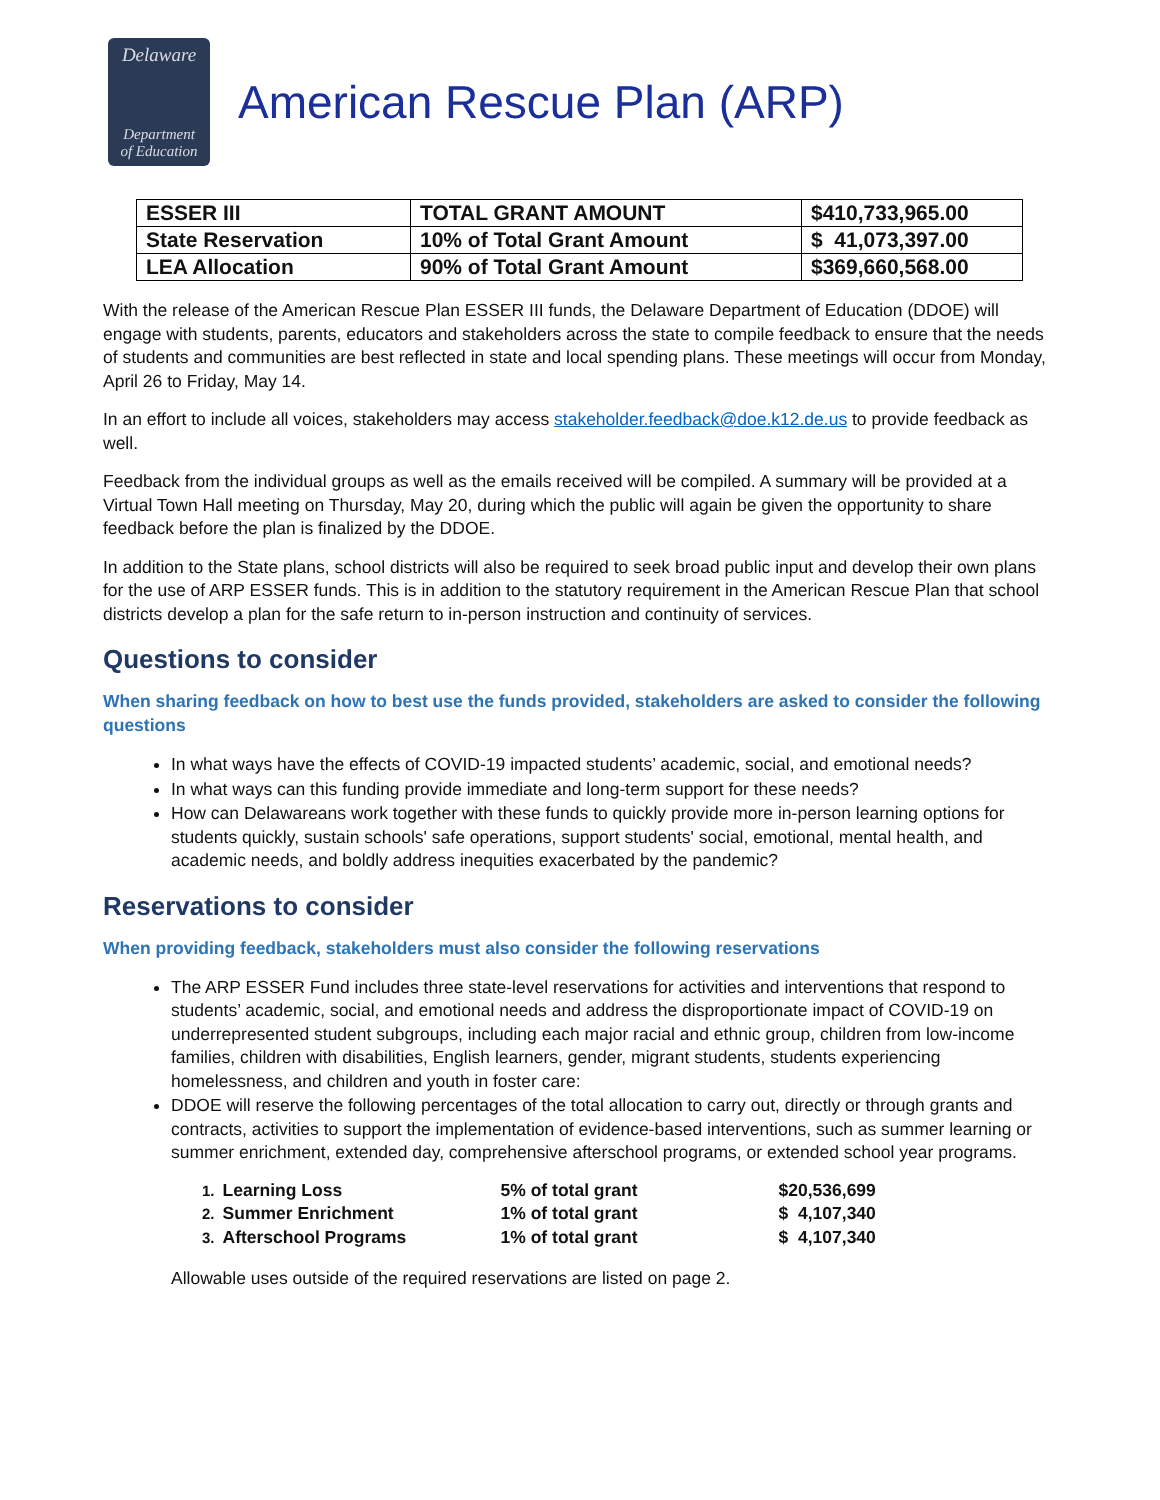Delaware
Department
of Education
American Rescue Plan (ARP)
| ESSER III | TOTAL GRANT AMOUNT | $410,733,965.00 |
| State Reservation | 10% of Total Grant Amount | $ 41,073,397.00 |
| LEA Allocation | 90% of Total Grant Amount | $369,660,568.00 |
With the release of the American Rescue Plan ESSER III funds, the Delaware Department of Education (DDOE) will engage with students, parents, educators and stakeholders across the state to compile feedback to ensure that the needs of students and communities are best reflected in state and local spending plans. These meetings will occur from Monday, April 26 to Friday, May 14.
In an effort to include all voices, stakeholders may access stakeholder.feedback@doe.k12.de.us to provide feedback as well.
Feedback from the individual groups as well as the emails received will be compiled. A summary will be provided at a Virtual Town Hall meeting on Thursday, May 20, during which the public will again be given the opportunity to share feedback before the plan is finalized by the DDOE.
In addition to the State plans, school districts will also be required to seek broad public input and develop their own plans for the use of ARP ESSER funds. This is in addition to the statutory requirement in the American Rescue Plan that school districts develop a plan for the safe return to in-person instruction and continuity of services.
Questions to consider
When sharing feedback on how to best use the funds provided, stakeholders are asked to consider the following questions
In what ways have the effects of COVID-19 impacted students’ academic, social, and emotional needs?
In what ways can this funding provide immediate and long-term support for these needs?
How can Delawareans work together with these funds to quickly provide more in-person learning options for students quickly, sustain schools' safe operations, support students' social, emotional, mental health, and academic needs, and boldly address inequities exacerbated by the pandemic?
Reservations to consider
When providing feedback, stakeholders must also consider the following reservations
The ARP ESSER Fund includes three state-level reservations for activities and interventions that respond to students’ academic, social, and emotional needs and address the disproportionate impact of COVID-19 on underrepresented student subgroups, including each major racial and ethnic group, children from low-income families, children with disabilities, English learners, gender, migrant students, students experiencing homelessness, and children and youth in foster care:
DDOE will reserve the following percentages of the total allocation to carry out, directly or through grants and contracts, activities to support the implementation of evidence-based interventions, such as summer learning or summer enrichment, extended day, comprehensive afterschool programs, or extended school year programs.
| 1. | Learning Loss | 5% of total grant | $20,536,699 |
| 2. | Summer Enrichment | 1% of total grant | $ 4,107,340 |
| 3. | Afterschool Programs | 1% of total grant | $ 4,107,340 |
Allowable uses outside of the required reservations are listed on page 2.